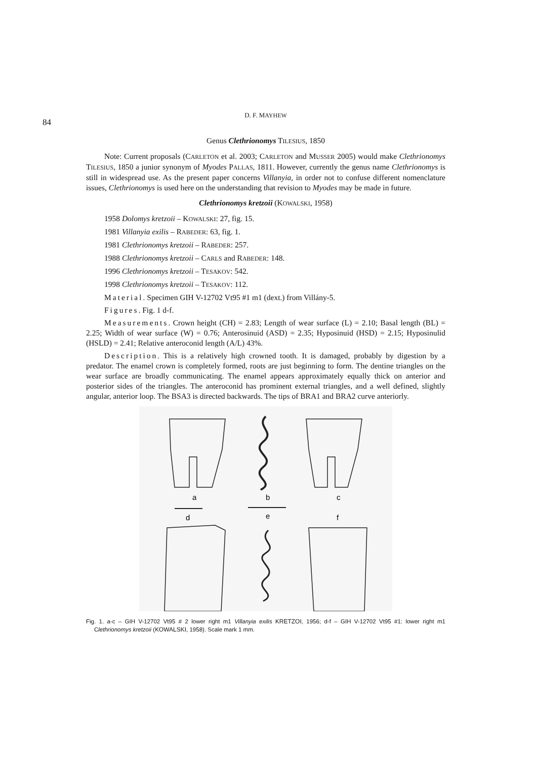84
D. F. MAYHEW
Genus Clethrionomys TILESIUS, 1850
Note: Current proposals (CARLETON et al. 2003; CARLETON and MUSSER 2005) would make Clethrionomys TILESIUS, 1850 a junior synonym of Myodes PALLAS, 1811. However, currently the genus name Clethrionomys is still in widespread use. As the present paper concerns Villanyia, in order not to confuse different nomenclature issues, Clethrionomys is used here on the understanding that revision to Myodes may be made in future.
Clethrionomys kretzoii (KOWALSKI, 1958)
1958 Dolomys kretzoii – KOWALSKI: 27, fig. 15.
1981 Villanyia exilis – RABEDER: 63, fig. 1.
1981 Clethrionomys kretzoii – RABEDER: 257.
1988 Clethrionomys kretzoii – CARLS and RABEDER: 148.
1996 Clethrionomys kretzoii – TESAKOV: 542.
1998 Clethrionomys kretzoii – TESAKOV: 112.
Material. Specimen GIH V-12702 Vt95 #1 m1 (dext.) from Villány-5.
Figures. Fig. 1 d-f.
Measurements. Crown height (CH) = 2.83; Length of wear surface (L) = 2.10; Basal length (BL) = 2.25; Width of wear surface (W) = 0.76; Anterosinuid (ASD) = 2.35; Hyposinuid (HSD) = 2.15; Hyposinulid (HSLD) = 2.41; Relative anteroconid length (A/L) 43%.
Description. This is a relatively high crowned tooth. It is damaged, probably by digestion by a predator. The enamel crown is completely formed, roots are just beginning to form. The dentine triangles on the wear surface are broadly communicating. The enamel appears approximately equally thick on anterior and posterior sides of the triangles. The anteroconid has prominent external triangles, and a well defined, slightly angular, anterior loop. The BSA3 is directed backwards. The tips of BRA1 and BRA2 curve anteriorly.
a
b
c
d
e
f
Fig. 1. a-c – GIH V-12702 Vt95 # 2 lower right m1 Villanyia exilis KRETZOI, 1956; d-f – GIH V-12702 Vt95 #1: lower right m1 Clethrionomys kretzoii (KOWALSKI, 1958). Scale mark 1 mm.